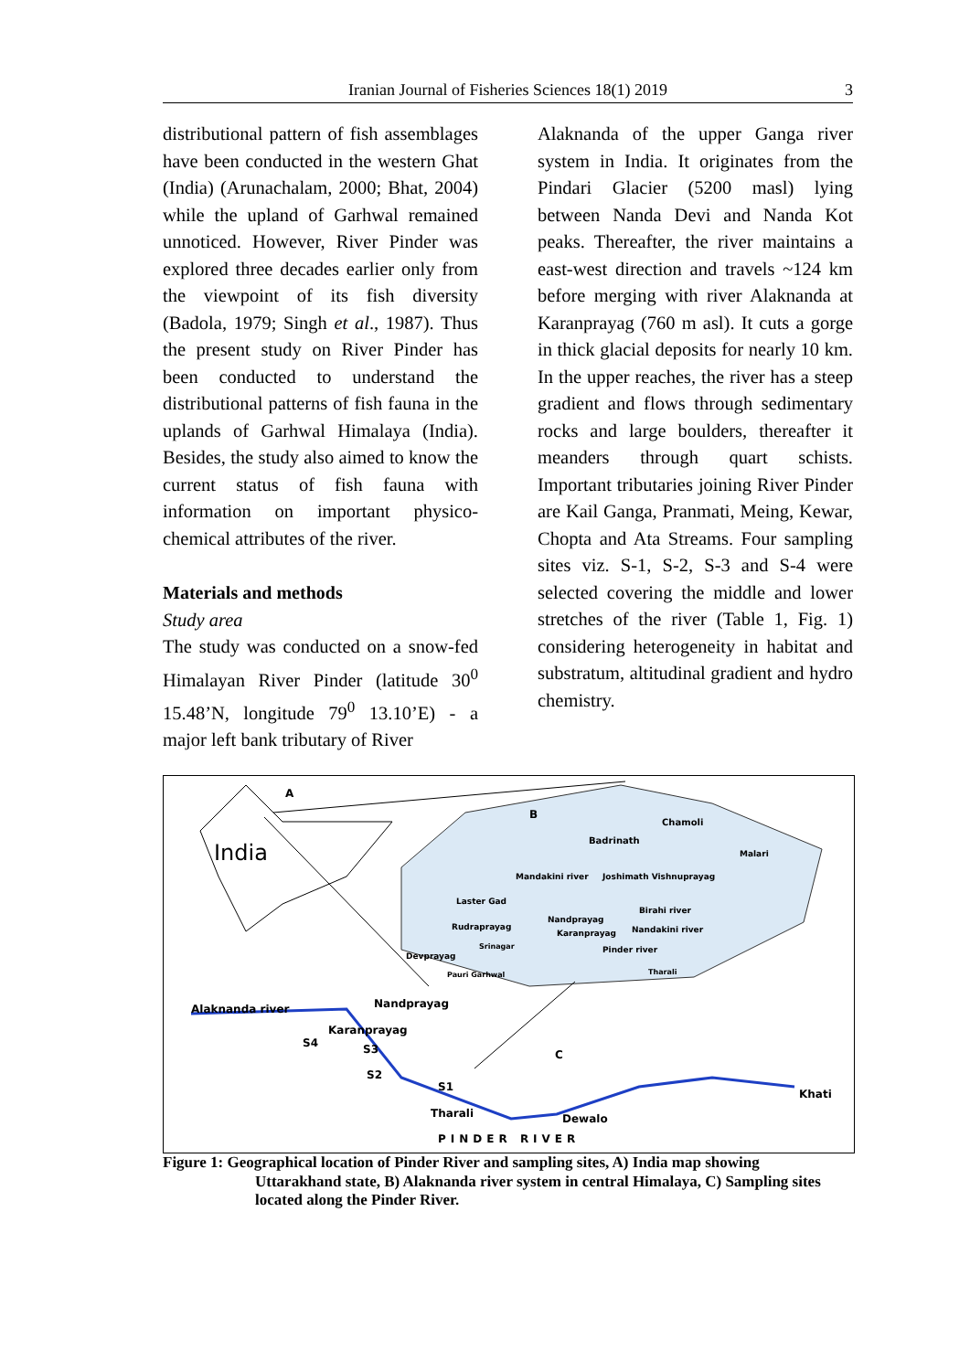Iranian Journal of Fisheries Sciences 18(1) 2019
3
distributional pattern of fish assemblages have been conducted in the western Ghat (India) (Arunachalam, 2000; Bhat, 2004) while the upland of Garhwal remained unnoticed. However, River Pinder was explored three decades earlier only from the viewpoint of its fish diversity (Badola, 1979; Singh et al., 1987). Thus the present study on River Pinder has been conducted to understand the distributional patterns of fish fauna in the uplands of Garhwal Himalaya (India). Besides, the study also aimed to know the current status of fish fauna with information on important physico-chemical attributes of the river.
Materials and methods
Study area
The study was conducted on a snow-fed Himalayan River Pinder (latitude 30<sup>0</sup> 15.48’N, longitude 79<sup>0</sup> 13.10’E) - a major left bank tributary of River
Alaknanda of the upper Ganga river system in India. It originates from the Pindari Glacier (5200 masl) lying between Nanda Devi and Nanda Kot peaks. Thereafter, the river maintains a east-west direction and travels ~124 km before merging with river Alaknanda at Karanprayag (760 m asl). It cuts a gorge in thick glacial deposits for nearly 10 km. In the upper reaches, the river has a steep gradient and flows through sedimentary rocks and large boulders, thereafter it meanders through quart schists. Important tributaries joining River Pinder are Kail Ganga, Pranmati, Meing, Kewar, Chopta and Ata Streams. Four sampling sites viz. S-1, S-2, S-3 and S-4 were selected covering the middle and lower stretches of the river (Table 1, Fig. 1) considering heterogeneity in habitat and substratum, altitudinal gradient and hydro chemistry.
A
B
India
Chamoli
Badrinath
Malari
Mandakini river Joshimath Vishnuprayag
Laster Gad
Birahi river
Nandprayag
Rudraprayag
Karanprayag Nandakini river
Srinagar Pinder river
Devprayag
Pauri Garhwal Tharali
Alaknanda river Nandprayag
Karanprayag
S4 S3
S2
S1
C
Tharali Dewalo
Khati
PINDER RIVER
Figure 1: Geographical location of Pinder River and sampling sites, A) India map showing
Uttarakhand state, B) Alaknanda river system in central Himalaya, C) Sampling sites
located along the Pinder River.